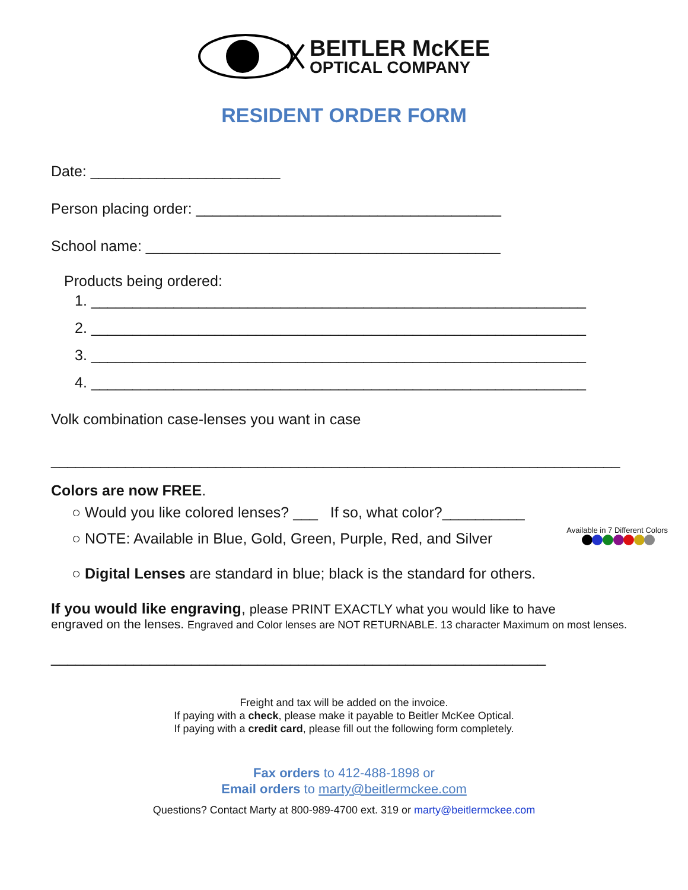BEITLER McKEE
OPTICAL COMPANY
RESIDENT ORDER FORM
Date: _______________________
Person placing order: _____________________________________
School name: ___________________________________________
Products being ordered:
1. ____________________________________________________________
2. ____________________________________________________________
3. ____________________________________________________________
4. ____________________________________________________________
Volk combination case-lenses you want in case
_____________________________________________________________________
Colors are now FREE.
○ Would you like colored lenses? ___ If so, what color?__________
○ NOTE: Available in Blue, Gold, Green, Purple, Red, and Silver Available in 7 Different Colors
○ Digital Lenses are standard in blue; black is the standard for others.
If you would like engraving, please PRINT EXACTLY what you would like to have
engraved on the lenses. Engraved and Color lenses are NOT RETURNABLE. 13 character Maximum on most lenses.
____________________________________________________________
Freight and tax will be added on the invoice.
If paying with a check, please make it payable to Beitler McKee Optical.
If paying with a credit card, please fill out the following form completely.
Fax orders to 412-488-1898 or
Email orders to marty@beitlermckee.com
Questions? Contact Marty at 800-989-4700 ext. 319 or marty@beitlermckee.com